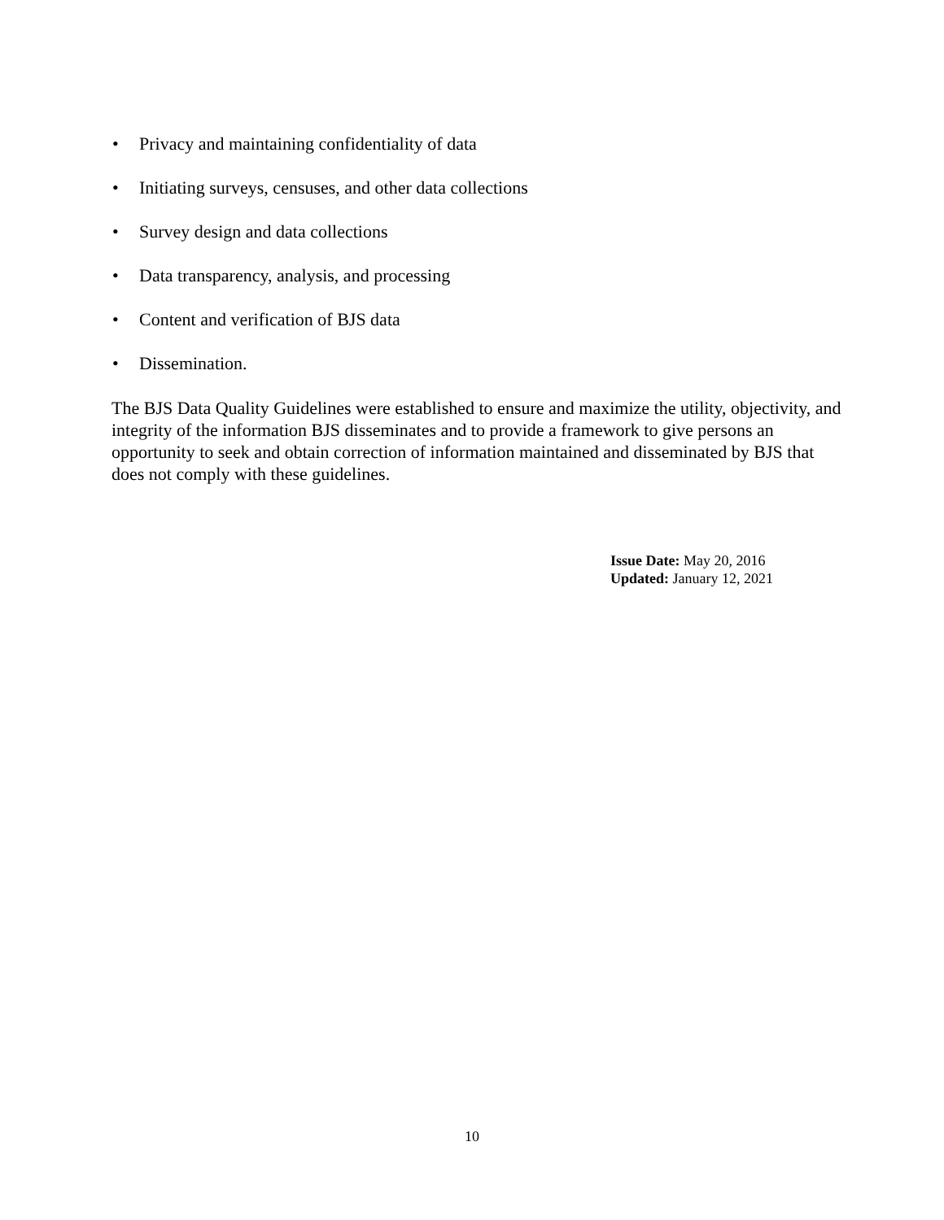• Privacy and maintaining confidentiality of data
• Initiating surveys, censuses, and other data collections
• Survey design and data collections
• Data transparency, analysis, and processing
• Content and verification of BJS data
• Dissemination.
The BJS Data Quality Guidelines were established to ensure and maximize the utility, objectivity, and integrity of the information BJS disseminates and to provide a framework to give persons an opportunity to seek and obtain correction of information maintained and disseminated by BJS that does not comply with these guidelines.
Issue Date: May 20, 2016
Updated: January 12, 2021
10